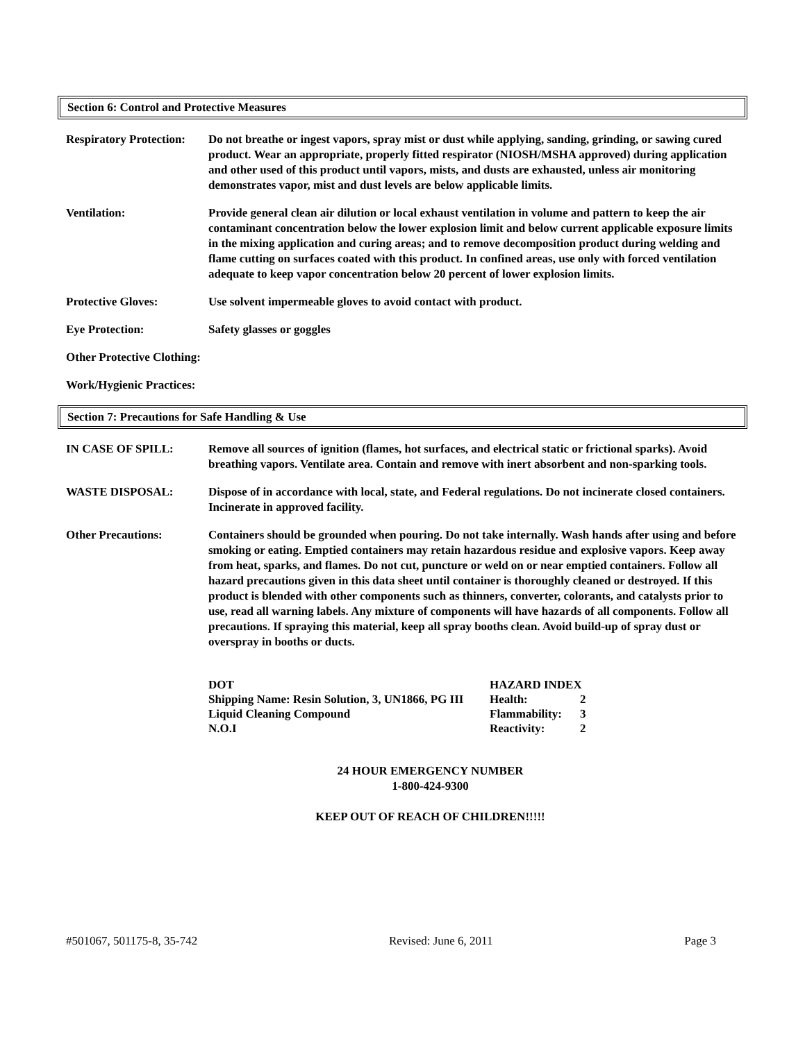Section 6: Control and Protective Measures
Respiratory Protection:
Do not breathe or ingest vapors, spray mist or dust while applying, sanding, grinding, or sawing cured product. Wear an appropriate, properly fitted respirator (NIOSH/MSHA approved) during application and other used of this product until vapors, mists, and dusts are exhausted, unless air monitoring demonstrates vapor, mist and dust levels are below applicable limits.
Ventilation: Provide general clean air dilution or local exhaust ventilation in volume and pattern to keep the air contaminant concentration below the lower explosion limit and below current applicable exposure limits in the mixing application and curing areas; and to remove decomposition product during welding and flame cutting on surfaces coated with this product. In confined areas, use only with forced ventilation adequate to keep vapor concentration below 20 percent of lower explosion limits.
Protective Gloves: Use solvent impermeable gloves to avoid contact with product.
Eye Protection: Safety glasses or goggles
Other Protective Clothing:
Work/Hygienic Practices:
Section 7: Precautions for Safe Handling & Use
IN CASE OF SPILL: Remove all sources of ignition (flames, hot surfaces, and electrical static or frictional sparks). Avoid breathing vapors. Ventilate area. Contain and remove with inert absorbent and non-sparking tools.
WASTE DISPOSAL: Dispose of in accordance with local, state, and Federal regulations. Do not incinerate closed containers. Incinerate in approved facility.
Other Precautions: Containers should be grounded when pouring. Do not take internally. Wash hands after using and before smoking or eating. Emptied containers may retain hazardous residue and explosive vapors. Keep away from heat, sparks, and flames. Do not cut, puncture or weld on or near emptied containers. Follow all hazard precautions given in this data sheet until container is thoroughly cleaned or destroyed. If this product is blended with other components such as thinners, converter, colorants, and catalysts prior to use, read all warning labels. Any mixture of components will have hazards of all components. Follow all precautions. If spraying this material, keep all spray booths clean. Avoid build-up of spray dust or overspray in booths or ducts.
| DOT | HAZARD INDEX | |
| Shipping Name: Resin Solution, 3, UN1866, PG III | Health: | 2 |
| Liquid Cleaning Compound | Flammability: | 3 |
| N.O.I | Reactivity: | 2 |
24 HOUR EMERGENCY NUMBER
1-800-424-9300
KEEP OUT OF REACH OF CHILDREN!!!!!
#501067, 501175-8, 35-742 Revised: June 6, 2011 Page 3